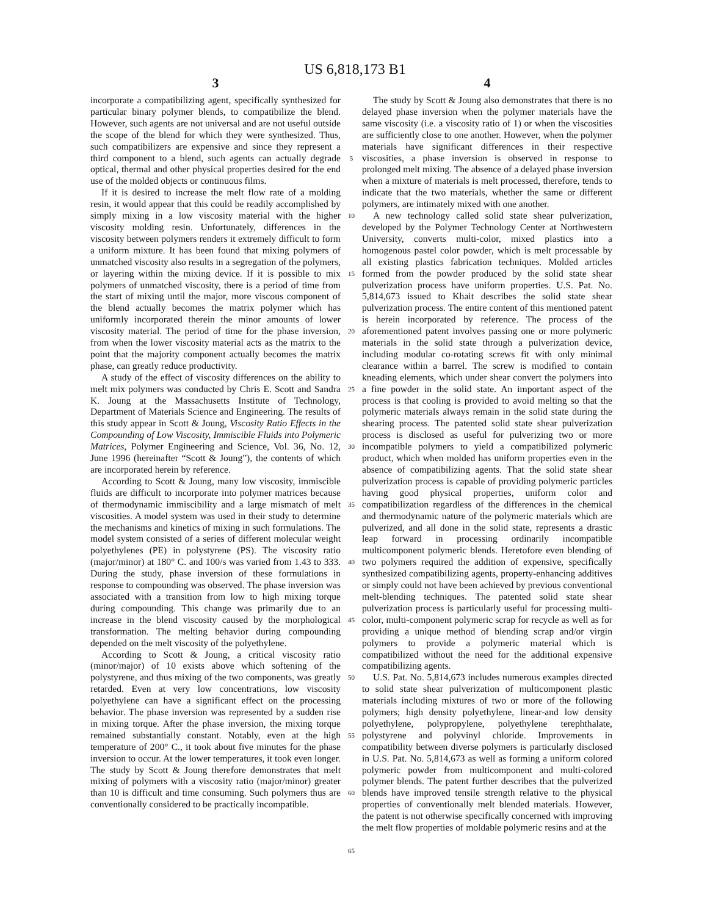US 6,818,173 B1
3
incorporate a compatibilizing agent, specifically synthesized for particular binary polymer blends, to compatibilize the blend. However, such agents are not universal and are not useful outside the scope of the blend for which they were synthesized. Thus, such compatibilizers are expensive and since they represent a third component to a blend, such agents can actually degrade optical, thermal and other physical properties desired for the end use of the molded objects or continuous films.
If it is desired to increase the melt flow rate of a molding resin, it would appear that this could be readily accomplished by simply mixing in a low viscosity material with the higher viscosity molding resin. Unfortunately, differences in the viscosity between polymers renders it extremely difficult to form a uniform mixture. It has been found that mixing polymers of unmatched viscosity also results in a segregation of the polymers, or layering within the mixing device. If it is possible to mix polymers of unmatched viscosity, there is a period of time from the start of mixing until the major, more viscous component of the blend actually becomes the matrix polymer which has uniformly incorporated therein the minor amounts of lower viscosity material. The period of time for the phase inversion, from when the lower viscosity material acts as the matrix to the point that the majority component actually becomes the matrix phase, can greatly reduce productivity.
A study of the effect of viscosity differences on the ability to melt mix polymers was conducted by Chris E. Scott and Sandra K. Joung at the Massachusetts Institute of Technology, Department of Materials Science and Engineering. The results of this study appear in Scott & Joung, Viscosity Ratio Effects in the Compounding of Low Viscosity, Immiscible Fluids into Polymeric Matrices, Polymer Engineering and Science, Vol. 36, No. 12, June 1996 (hereinafter “Scott & Joung”), the contents of which are incorporated herein by reference.
According to Scott & Joung, many low viscosity, immiscible fluids are difficult to incorporate into polymer matrices because of thermodynamic immiscibility and a large mismatch of melt viscosities. A model system was used in their study to determine the mechanisms and kinetics of mixing in such formulations. The model system consisted of a series of different molecular weight polyethylenes (PE) in polystyrene (PS). The viscosity ratio (major/minor) at 180° C. and 100/s was varied from 1.43 to 333. During the study, phase inversion of these formulations in response to compounding was observed. The phase inversion was associated with a transition from low to high mixing torque during compounding. This change was primarily due to an increase in the blend viscosity caused by the morphological transformation. The melting behavior during compounding depended on the melt viscosity of the polyethylene.
According to Scott & Joung, a critical viscosity ratio (minor/major) of 10 exists above which softening of the polystyrene, and thus mixing of the two components, was greatly retarded. Even at very low concentrations, low viscosity polyethylene can have a significant effect on the processing behavior. The phase inversion was represented by a sudden rise in mixing torque. After the phase inversion, the mixing torque remained substantially constant. Notably, even at the high temperature of 200° C., it took about five minutes for the phase inversion to occur. At the lower temperatures, it took even longer. The study by Scott & Joung therefore demonstrates that melt mixing of polymers with a viscosity ratio (major/minor) greater than 10 is difficult and time consuming. Such polymers thus are conventionally considered to be practically incompatible.
5
10
15
20
25
30
35
40
45
50
55
60
65
4
The study by Scott & Joung also demonstrates that there is no delayed phase inversion when the polymer materials have the same viscosity (i.e. a viscosity ratio of 1) or when the viscosities are sufficiently close to one another. However, when the polymer materials have significant differences in their respective viscosities, a phase inversion is observed in response to prolonged melt mixing. The absence of a delayed phase inversion when a mixture of materials is melt processed, therefore, tends to indicate that the two materials, whether the same or different polymers, are intimately mixed with one another.
A new technology called solid state shear pulverization, developed by the Polymer Technology Center at Northwestern University, converts multi-color, mixed plastics into a homogenous pastel color powder, which is melt processable by all existing plastics fabrication techniques. Molded articles formed from the powder produced by the solid state shear pulverization process have uniform properties. U.S. Pat. No. 5,814,673 issued to Khait describes the solid state shear pulverization process. The entire content of this mentioned patent is herein incorporated by reference. The process of the aforementioned patent involves passing one or more polymeric materials in the solid state through a pulverization device, including modular co-rotating screws fit with only minimal clearance within a barrel. The screw is modified to contain kneading elements, which under shear convert the polymers into a fine powder in the solid state. An important aspect of the process is that cooling is provided to avoid melting so that the polymeric materials always remain in the solid state during the shearing process. The patented solid state shear pulverization process is disclosed as useful for pulverizing two or more incompatible polymers to yield a compatibilized polymeric product, which when molded has uniform properties even in the absence of compatibilizing agents. That the solid state shear pulverization process is capable of providing polymeric particles having good physical properties, uniform color and compatibilization regardless of the differences in the chemical and thermodynamic nature of the polymeric materials which are pulverized, and all done in the solid state, represents a drastic leap forward in processing ordinarily incompatible multicomponent polymeric blends. Heretofore even blending of two polymers required the addition of expensive, specifically synthesized compatibilizing agents, property-enhancing additives or simply could not have been achieved by previous conventional melt-blending techniques. The patented solid state shear pulverization process is particularly useful for processing multi-color, multi-component polymeric scrap for recycle as well as for providing a unique method of blending scrap and/or virgin polymers to provide a polymeric material which is compatibilized without the need for the additional expensive compatibilizing agents.
U.S. Pat. No. 5,814,673 includes numerous examples directed to solid state shear pulverization of multicomponent plastic materials including mixtures of two or more of the following polymers; high density polyethylene, linear-and low density polyethylene, polypropylene, polyethylene terephthalate, polystyrene and polyvinyl chloride. Improvements in compatibility between diverse polymers is particularly disclosed in U.S. Pat. No. 5,814,673 as well as forming a uniform colored polymeric powder from multicomponent and multi-colored polymer blends. The patent further describes that the pulverized blends have improved tensile strength relative to the physical properties of conventionally melt blended materials. However, the patent is not otherwise specifically concerned with improving the melt flow properties of moldable polymeric resins and at the